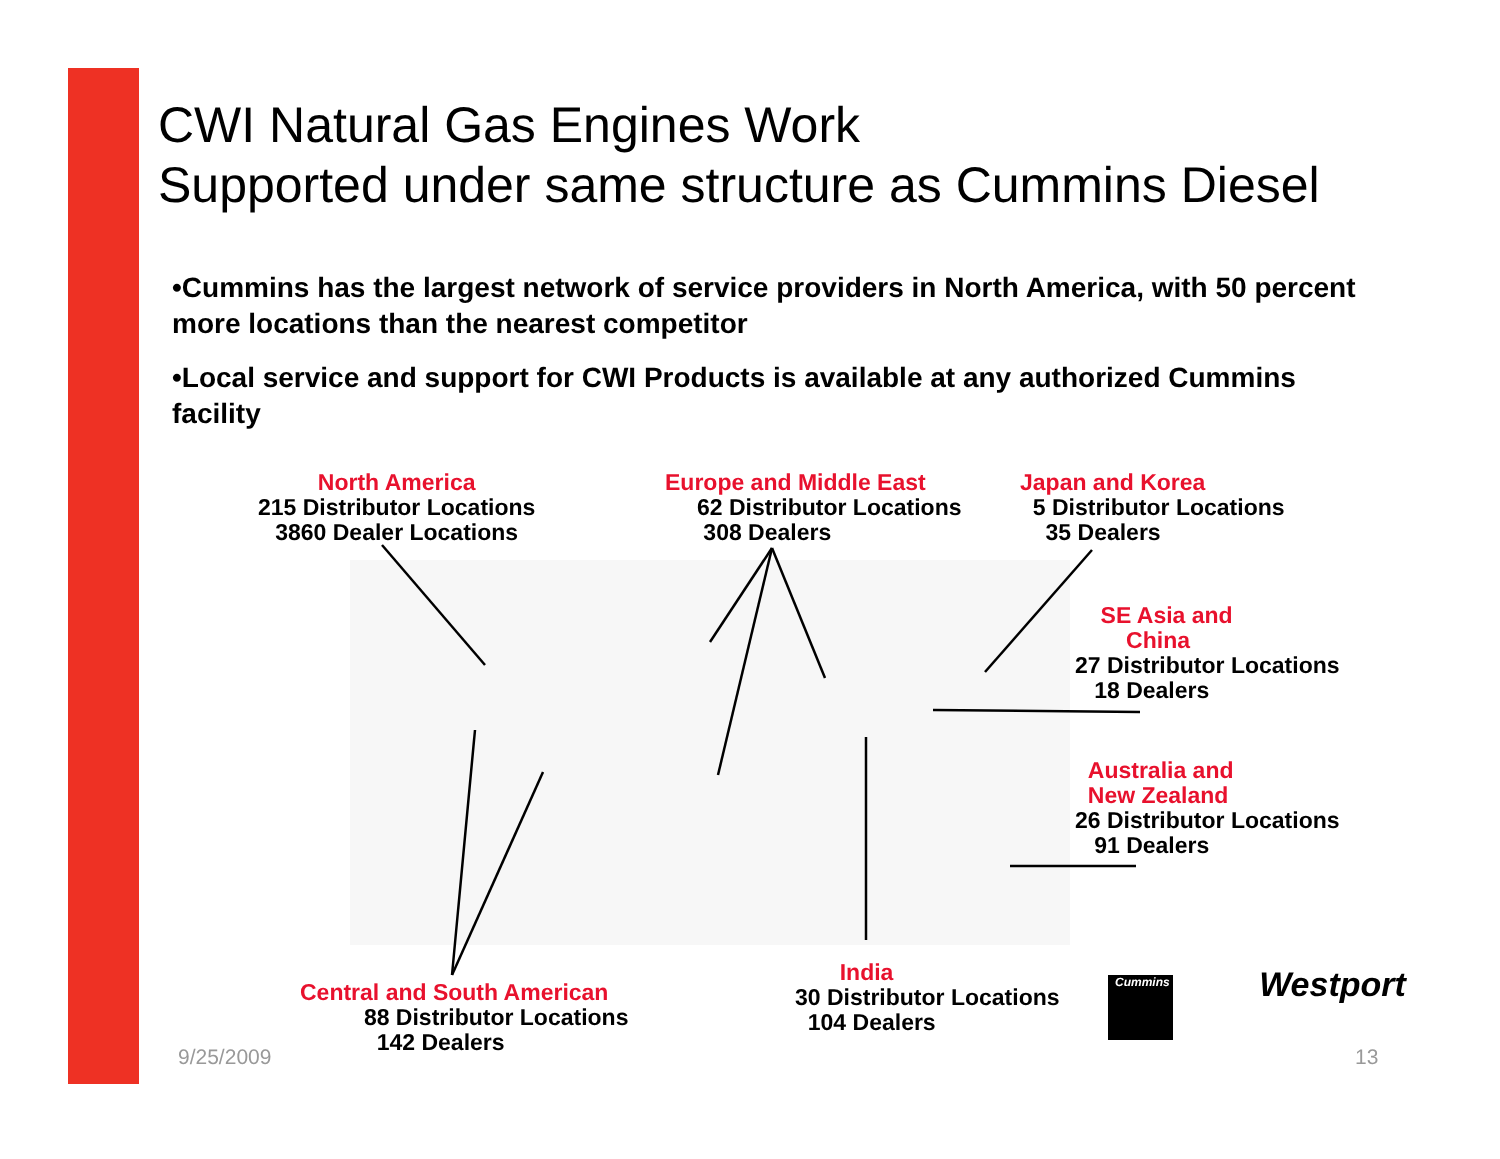CWI Natural Gas Engines Work
Supported under same structure as Cummins Diesel
•Cummins has the largest network of service providers in North America, with 50 percent more locations than the nearest competitor
•Local service and support for CWI Products is available at any authorized Cummins facility
North America
215 Distributor Locations
3860 Dealer Locations
Europe and Middle East
62 Distributor Locations
308 Dealers
Japan and Korea
5 Distributor Locations
35 Dealers
SE Asia and
China
27 Distributor Locations
18 Dealers
Australia and
New Zealand
26 Distributor Locations
91 Dealers
Central and South American
88 Distributor Locations
142 Dealers
India
30 Distributor Locations
104 Dealers
Cummins Westport
9/25/2009 13